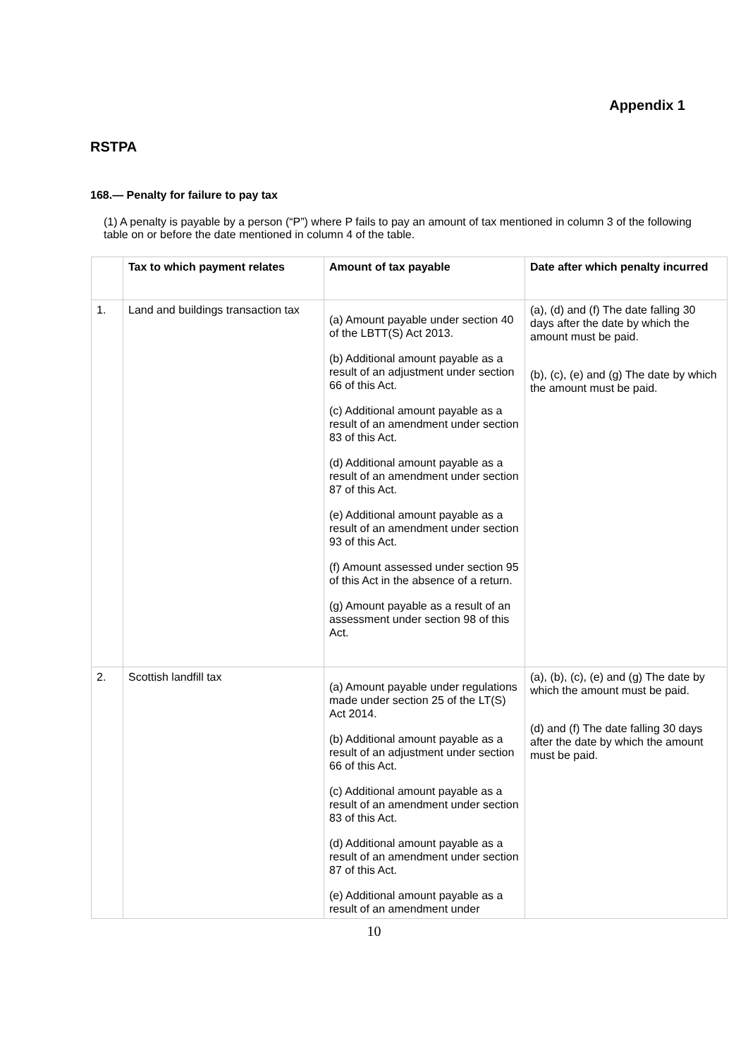Appendix 1
RSTPA
168.— Penalty for failure to pay tax
(1) A penalty is payable by a person (“P”) where P fails to pay an amount of tax mentioned in column 3 of the following table on or before the date mentioned in column 4 of the table.
| | Tax to which payment relates | Amount of tax payable | Date after which penalty incurred |
| --- | --- | --- | --- |
| 1. | Land and buildings transaction tax | (a) Amount payable under section 40 of the LBTT(S) Act 2013. (b) Additional amount payable as a result of an adjustment under section 66 of this Act. (c) Additional amount payable as a result of an amendment under section 83 of this Act. (d) Additional amount payable as a result of an amendment under section 87 of this Act. (e) Additional amount payable as a result of an amendment under section 93 of this Act. (f) Amount assessed under section 95 of this Act in the absence of a return. (g) Amount payable as a result of an assessment under section 98 of this Act. | (a), (d) and (f) The date falling 30 days after the date by which the amount must be paid. (b), (c), (e) and (g) The date by which the amount must be paid. |
| 2. | Scottish landfill tax | (a) Amount payable under regulations made under section 25 of the LT(S) Act 2014. (b) Additional amount payable as a result of an adjustment under section 66 of this Act. (c) Additional amount payable as a result of an amendment under section 83 of this Act. (d) Additional amount payable as a result of an amendment under section 87 of this Act. (e) Additional amount payable as a result of an amendment under | (a), (b), (c), (e) and (g) The date by which the amount must be paid. (d) and (f) The date falling 30 days after the date by which the amount must be paid. |
10